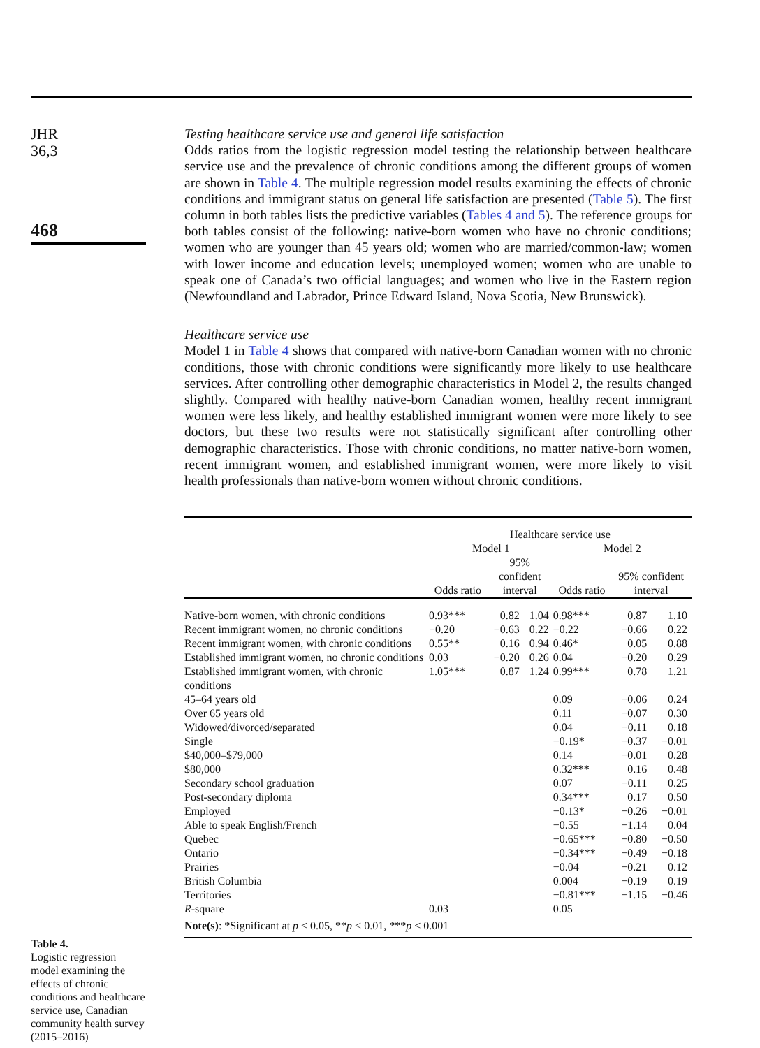JHR
36,3
468
Table 4.
Logistic regression model examining the effects of chronic conditions and healthcare service use, Canadian community health survey (2015–2016)
Testing healthcare service use and general life satisfaction
Odds ratios from the logistic regression model testing the relationship between healthcare service use and the prevalence of chronic conditions among the different groups of women are shown in Table 4. The multiple regression model results examining the effects of chronic conditions and immigrant status on general life satisfaction are presented (Table 5). The first column in both tables lists the predictive variables (Tables 4 and 5). The reference groups for both tables consist of the following: native-born women who have no chronic conditions; women who are younger than 45 years old; women who are married/common-law; women with lower income and education levels; unemployed women; women who are unable to speak one of Canada’s two official languages; and women who live in the Eastern region (Newfoundland and Labrador, Prince Edward Island, Nova Scotia, New Brunswick).
Healthcare service use
Model 1 in Table 4 shows that compared with native-born Canadian women with no chronic conditions, those with chronic conditions were significantly more likely to use healthcare services. After controlling other demographic characteristics in Model 2, the results changed slightly. Compared with healthy native-born Canadian women, healthy recent immigrant women were less likely, and healthy established immigrant women were more likely to see doctors, but these two results were not statistically significant after controlling other demographic characteristics. Those with chronic conditions, no matter native-born women, recent immigrant women, and established immigrant women, were more likely to visit health professionals than native-born women without chronic conditions.
| | Healthcare service use | | | | | |
| --- | --- | --- | --- | --- | --- | --- |
| | Model 1 | | | Model 2 | | |
| | Odds ratio | 95% confident interval | | Odds ratio | 95% confident interval | |
| Native-born women, with chronic conditions | 0.93*** | 0.82 | 1.04 | 0.98*** | 0.87 | 1.10 |
| Recent immigrant women, no chronic conditions | −0.20 | −0.63 | 0.22 | −0.22 | −0.66 | 0.22 |
| Recent immigrant women, with chronic conditions | 0.55** | 0.16 | 0.94 | 0.46* | 0.05 | 0.88 |
| Established immigrant women, no chronic conditions | 0.03 | −0.20 | 0.26 | 0.04 | −0.20 | 0.29 |
| Established immigrant women, with chronic conditions | 1.05*** | 0.87 | 1.24 | 0.99*** | 0.78 | 1.21 |
| 45–64 years old | | | | 0.09 | −0.06 | 0.24 |
| Over 65 years old | | | | 0.11 | −0.07 | 0.30 |
| Widowed/divorced/separated | | | | 0.04 | −0.11 | 0.18 |
| Single | | | | −0.19* | −0.37 | −0.01 |
| $40,000–$79,000 | | | | 0.14 | −0.01 | 0.28 |
| $80,000+ | | | | 0.32*** | 0.16 | 0.48 |
| Secondary school graduation | | | | 0.07 | −0.11 | 0.25 |
| Post-secondary diploma | | | | 0.34*** | 0.17 | 0.50 |
| Employed | | | | −0.13* | −0.26 | −0.01 |
| Able to speak English/French | | | | −0.55 | −1.14 | 0.04 |
| Quebec | | | | −0.65*** | −0.80 | −0.50 |
| Ontario | | | | −0.34*** | −0.49 | −0.18 |
| Prairies | | | | −0.04 | −0.21 | 0.12 |
| British Columbia | | | | 0.004 | −0.19 | 0.19 |
| Territories | | | | −0.81*** | −1.15 | −0.46 |
| R -square | 0.03 | | | 0.05 | | |
| Note(s) : *Significant at p < 0.05, ** p < 0.01, *** p < 0.001 | | | | | | |